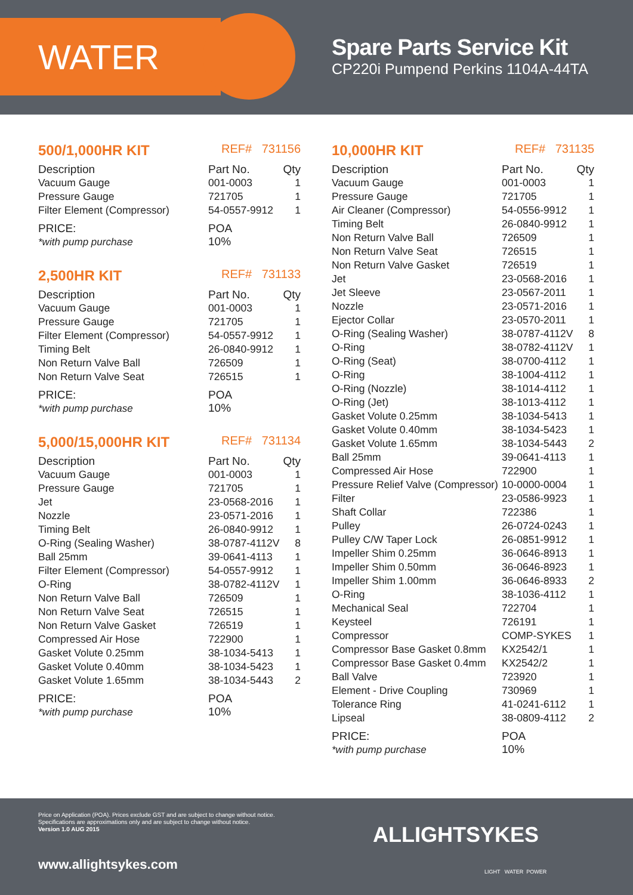WATER
Spare Parts Service Kit
CP220i Pumpend Perkins 1104A-44TA
500/1,000HR KIT REF# 731156
| Description | Part No. | Qty |
| --- | --- | --- |
| Vacuum Gauge | 001-0003 | 1 |
| Pressure Gauge | 721705 | 1 |
| Filter Element (Compressor) | 54-0557-9912 | 1 |
| PRICE: *with pump purchase | POA 10% | |
2,500HR KIT REF# 731133
| Description | Part No. | Qty |
| --- | --- | --- |
| Vacuum Gauge | 001-0003 | 1 |
| Pressure Gauge | 721705 | 1 |
| Filter Element (Compressor) | 54-0557-9912 | 1 |
| Timing Belt | 26-0840-9912 | 1 |
| Non Return Valve Ball | 726509 | 1 |
| Non Return Valve Seat | 726515 | 1 |
| PRICE: *with pump purchase | POA 10% | |
5,000/15,000HR KIT REF# 731134
| Description | Part No. | Qty |
| --- | --- | --- |
| Vacuum Gauge | 001-0003 | 1 |
| Pressure Gauge | 721705 | 1 |
| Jet | 23-0568-2016 | 1 |
| Nozzle | 23-0571-2016 | 1 |
| Timing Belt | 26-0840-9912 | 1 |
| O-Ring (Sealing Washer) | 38-0787-4112V | 8 |
| Ball 25mm | 39-0641-4113 | 1 |
| Filter Element (Compressor) | 54-0557-9912 | 1 |
| O-Ring | 38-0782-4112V | 1 |
| Non Return Valve Ball | 726509 | 1 |
| Non Return Valve Seat | 726515 | 1 |
| Non Return Valve Gasket | 726519 | 1 |
| Compressed Air Hose | 722900 | 1 |
| Gasket Volute 0.25mm | 38-1034-5413 | 1 |
| Gasket Volute 0.40mm | 38-1034-5423 | 1 |
| Gasket Volute 1.65mm | 38-1034-5443 | 2 |
| PRICE: *with pump purchase | POA 10% | |
10,000HR KIT REF# 731135
| Description | Part No. | Qty |
| --- | --- | --- |
| Vacuum Gauge | 001-0003 | 1 |
| Pressure Gauge | 721705 | 1 |
| Air Cleaner (Compressor) | 54-0556-9912 | 1 |
| Timing Belt | 26-0840-9912 | 1 |
| Non Return Valve Ball | 726509 | 1 |
| Non Return Valve Seat | 726515 | 1 |
| Non Return Valve Gasket | 726519 | 1 |
| Jet | 23-0568-2016 | 1 |
| Jet Sleeve | 23-0567-2011 | 1 |
| Nozzle | 23-0571-2016 | 1 |
| Ejector Collar | 23-0570-2011 | 1 |
| O-Ring (Sealing Washer) | 38-0787-4112V | 8 |
| O-Ring | 38-0782-4112V | 1 |
| O-Ring (Seat) | 38-0700-4112 | 1 |
| O-Ring | 38-1004-4112 | 1 |
| O-Ring (Nozzle) | 38-1014-4112 | 1 |
| O-Ring (Jet) | 38-1013-4112 | 1 |
| Gasket Volute 0.25mm | 38-1034-5413 | 1 |
| Gasket Volute 0.40mm | 38-1034-5423 | 1 |
| Gasket Volute 1.65mm | 38-1034-5443 | 2 |
| Ball 25mm | 39-0641-4113 | 1 |
| Compressed Air Hose | 722900 | 1 |
| Pressure Relief Valve (Compressor) | 10-0000-0004 | 1 |
| Filter | 23-0586-9923 | 1 |
| Shaft Collar | 722386 | 1 |
| Pulley | 26-0724-0243 | 1 |
| Pulley C/W Taper Lock | 26-0851-9912 | 1 |
| Impeller Shim 0.25mm | 36-0646-8913 | 1 |
| Impeller Shim 0.50mm | 36-0646-8923 | 1 |
| Impeller Shim 1.00mm | 36-0646-8933 | 2 |
| O-Ring | 38-1036-4112 | 1 |
| Mechanical Seal | 722704 | 1 |
| Keysteel | 726191 | 1 |
| Compressor | COMP-SYKES | 1 |
| Compressor Base Gasket 0.8mm | KX2542/1 | 1 |
| Compressor Base Gasket 0.4mm | KX2542/2 | 1 |
| Ball Valve | 723920 | 1 |
| Element - Drive Coupling | 730969 | 1 |
| Tolerance Ring | 41-0241-6112 | 1 |
| Lipseal | 38-0809-4112 | 2 |
| PRICE: *with pump purchase | POA 10% | |
Price on Application (POA). Prices exclude GST and are subject to change without notice.
Specifications are approximations only and are subject to change without notice.
Version 1.0 AUG 2015
ALLIGHTSYKES
LIGHT WATER POWER
www.allightsykes.com